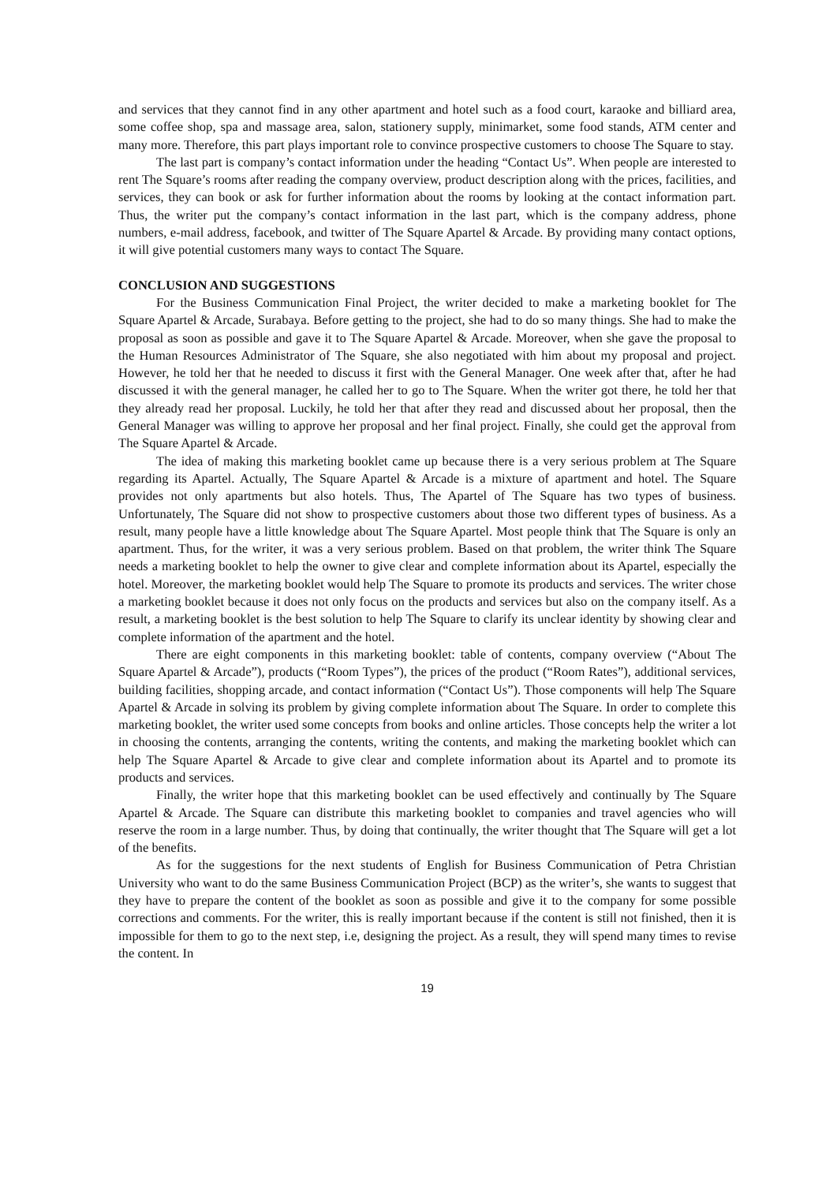and services that they cannot find in any other apartment and hotel such as a food court, karaoke and billiard area, some coffee shop, spa and massage area, salon, stationery supply, minimarket, some food stands, ATM center and many more. Therefore, this part plays important role to convince prospective customers to choose The Square to stay.
The last part is company’s contact information under the heading “Contact Us”. When people are interested to rent The Square’s rooms after reading the company overview, product description along with the prices, facilities, and services, they can book or ask for further information about the rooms by looking at the contact information part. Thus, the writer put the company’s contact information in the last part, which is the company address, phone numbers, e-mail address, facebook, and twitter of The Square Apartel & Arcade. By providing many contact options, it will give potential customers many ways to contact The Square.
CONCLUSION AND SUGGESTIONS
For the Business Communication Final Project, the writer decided to make a marketing booklet for The Square Apartel & Arcade, Surabaya. Before getting to the project, she had to do so many things. She had to make the proposal as soon as possible and gave it to The Square Apartel & Arcade. Moreover, when she gave the proposal to the Human Resources Administrator of The Square, she also negotiated with him about my proposal and project. However, he told her that he needed to discuss it first with the General Manager. One week after that, after he had discussed it with the general manager, he called her to go to The Square. When the writer got there, he told her that they already read her proposal. Luckily, he told her that after they read and discussed about her proposal, then the General Manager was willing to approve her proposal and her final project. Finally, she could get the approval from The Square Apartel & Arcade.
The idea of making this marketing booklet came up because there is a very serious problem at The Square regarding its Apartel. Actually, The Square Apartel & Arcade is a mixture of apartment and hotel. The Square provides not only apartments but also hotels. Thus, The Apartel of The Square has two types of business. Unfortunately, The Square did not show to prospective customers about those two different types of business. As a result, many people have a little knowledge about The Square Apartel. Most people think that The Square is only an apartment. Thus, for the writer, it was a very serious problem. Based on that problem, the writer think The Square needs a marketing booklet to help the owner to give clear and complete information about its Apartel, especially the hotel. Moreover, the marketing booklet would help The Square to promote its products and services. The writer chose a marketing booklet because it does not only focus on the products and services but also on the company itself. As a result, a marketing booklet is the best solution to help The Square to clarify its unclear identity by showing clear and complete information of the apartment and the hotel.
There are eight components in this marketing booklet: table of contents, company overview (“About The Square Apartel & Arcade”), products (“Room Types”), the prices of the product (“Room Rates”), additional services, building facilities, shopping arcade, and contact information (“Contact Us”). Those components will help The Square Apartel & Arcade in solving its problem by giving complete information about The Square. In order to complete this marketing booklet, the writer used some concepts from books and online articles. Those concepts help the writer a lot in choosing the contents, arranging the contents, writing the contents, and making the marketing booklet which can help The Square Apartel & Arcade to give clear and complete information about its Apartel and to promote its products and services.
Finally, the writer hope that this marketing booklet can be used effectively and continually by The Square Apartel & Arcade. The Square can distribute this marketing booklet to companies and travel agencies who will reserve the room in a large number. Thus, by doing that continually, the writer thought that The Square will get a lot of the benefits.
As for the suggestions for the next students of English for Business Communication of Petra Christian University who want to do the same Business Communication Project (BCP) as the writer’s, she wants to suggest that they have to prepare the content of the booklet as soon as possible and give it to the company for some possible corrections and comments. For the writer, this is really important because if the content is still not finished, then it is impossible for them to go to the next step, i.e, designing the project. As a result, they will spend many times to revise the content. In
19